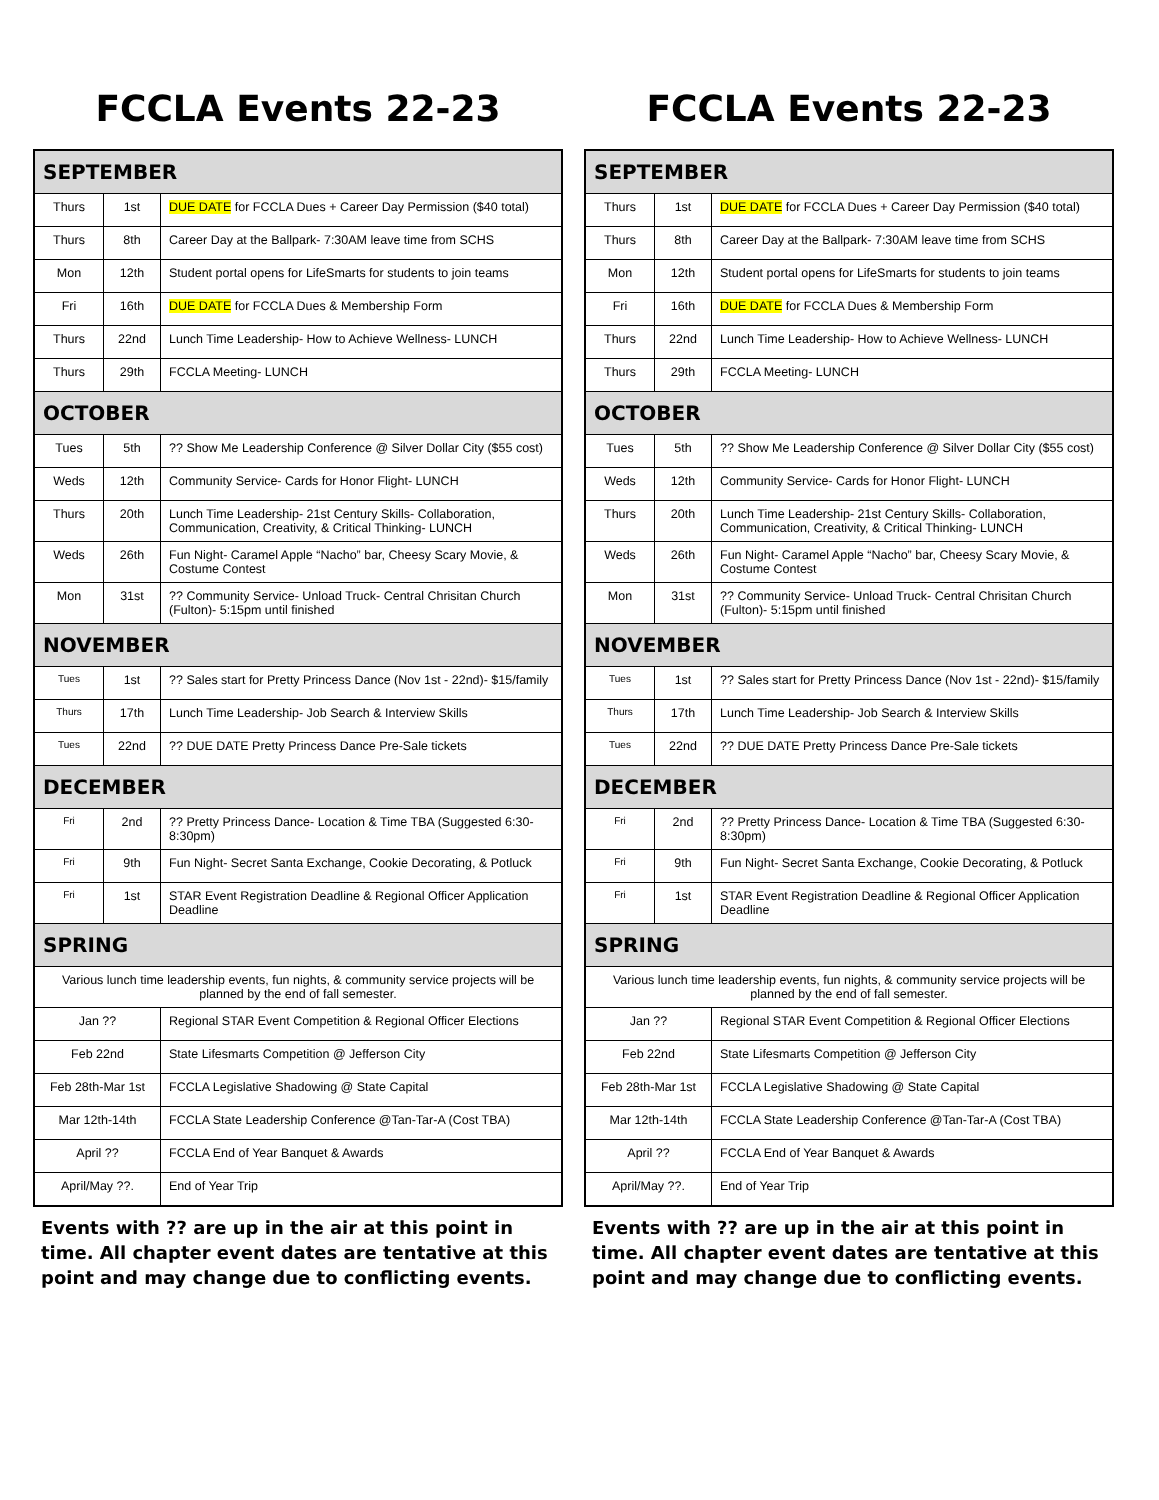FCCLA Events 22-23
| SEPTEMBER | | |
| --- | --- | --- |
| Thurs | 1st | DUE DATE for FCCLA Dues + Career Day Permission ($40 total) |
| Thurs | 8th | Career Day at the Ballpark- 7:30AM leave time from SCHS |
| Mon | 12th | Student portal opens for LifeSmarts for students to join teams |
| Fri | 16th | DUE DATE for FCCLA Dues & Membership Form |
| Thurs | 22nd | Lunch Time Leadership- How to Achieve Wellness- LUNCH |
| Thurs | 29th | FCCLA Meeting- LUNCH |
| OCTOBER | | |
| Tues | 5th | ?? Show Me Leadership Conference @ Silver Dollar City ($55 cost) |
| Weds | 12th | Community Service- Cards for Honor Flight- LUNCH |
| Thurs | 20th | Lunch Time Leadership- 21st Century Skills- Collaboration, Communication, Creativity, & Critical Thinking- LUNCH |
| Weds | 26th | Fun Night- Caramel Apple “Nacho” bar, Cheesy Scary Movie, & Costume Contest |
| Mon | 31st | ?? Community Service- Unload Truck- Central Chrisitan Church (Fulton)- 5:15pm until finished |
| NOVEMBER | | |
| Tues | 1st | ?? Sales start for Pretty Princess Dance (Nov 1st - 22nd)- $15/family |
| Thurs | 17th | Lunch Time Leadership- Job Search & Interview Skills |
| Tues | 22nd | ?? DUE DATE Pretty Princess Dance Pre-Sale tickets |
| DECEMBER | | |
| Fri | 2nd | ?? Pretty Princess Dance- Location & Time TBA (Suggested 6:30-8:30pm) |
| Fri | 9th | Fun Night- Secret Santa Exchange, Cookie Decorating, & Potluck |
| Fri | 1st | STAR Event Registration Deadline & Regional Officer Application Deadline |
| SPRING | | |
| Various lunch time leadership events, fun nights, & community service projects will be planned by the end of fall semester. | | |
| Jan ?? | | Regional STAR Event Competition & Regional Officer Elections |
| Feb 22nd | | State Lifesmarts Competition @ Jefferson City |
| Feb 28th-Mar 1st | | FCCLA Legislative Shadowing @ State Capital |
| Mar 12th-14th | | FCCLA State Leadership Conference @Tan-Tar-A (Cost TBA) |
| April ?? | | FCCLA End of Year Banquet & Awards |
| April/May ??. | | End of Year Trip |
Events with ?? are up in the air at this point in time. All chapter event dates are tentative at this point and may change due to conflicting events.
FCCLA Events 22-23
| SEPTEMBER | | |
| --- | --- | --- |
| Thurs | 1st | DUE DATE for FCCLA Dues + Career Day Permission ($40 total) |
| Thurs | 8th | Career Day at the Ballpark- 7:30AM leave time from SCHS |
| Mon | 12th | Student portal opens for LifeSmarts for students to join teams |
| Fri | 16th | DUE DATE for FCCLA Dues & Membership Form |
| Thurs | 22nd | Lunch Time Leadership- How to Achieve Wellness- LUNCH |
| Thurs | 29th | FCCLA Meeting- LUNCH |
| OCTOBER | | |
| Tues | 5th | ?? Show Me Leadership Conference @ Silver Dollar City ($55 cost) |
| Weds | 12th | Community Service- Cards for Honor Flight- LUNCH |
| Thurs | 20th | Lunch Time Leadership- 21st Century Skills- Collaboration, Communication, Creativity, & Critical Thinking- LUNCH |
| Weds | 26th | Fun Night- Caramel Apple “Nacho” bar, Cheesy Scary Movie, & Costume Contest |
| Mon | 31st | ?? Community Service- Unload Truck- Central Chrisitan Church (Fulton)- 5:15pm until finished |
| NOVEMBER | | |
| Tues | 1st | ?? Sales start for Pretty Princess Dance (Nov 1st - 22nd)- $15/family |
| Thurs | 17th | Lunch Time Leadership- Job Search & Interview Skills |
| Tues | 22nd | ?? DUE DATE Pretty Princess Dance Pre-Sale tickets |
| DECEMBER | | |
| Fri | 2nd | ?? Pretty Princess Dance- Location & Time TBA (Suggested 6:30-8:30pm) |
| Fri | 9th | Fun Night- Secret Santa Exchange, Cookie Decorating, & Potluck |
| Fri | 1st | STAR Event Registration Deadline & Regional Officer Application Deadline |
| SPRING | | |
| Various lunch time leadership events, fun nights, & community service projects will be planned by the end of fall semester. | | |
| Jan ?? | | Regional STAR Event Competition & Regional Officer Elections |
| Feb 22nd | | State Lifesmarts Competition @ Jefferson City |
| Feb 28th-Mar 1st | | FCCLA Legislative Shadowing @ State Capital |
| Mar 12th-14th | | FCCLA State Leadership Conference @Tan-Tar-A (Cost TBA) |
| April ?? | | FCCLA End of Year Banquet & Awards |
| April/May ??. | | End of Year Trip |
Events with ?? are up in the air at this point in time. All chapter event dates are tentative at this point and may change due to conflicting events.